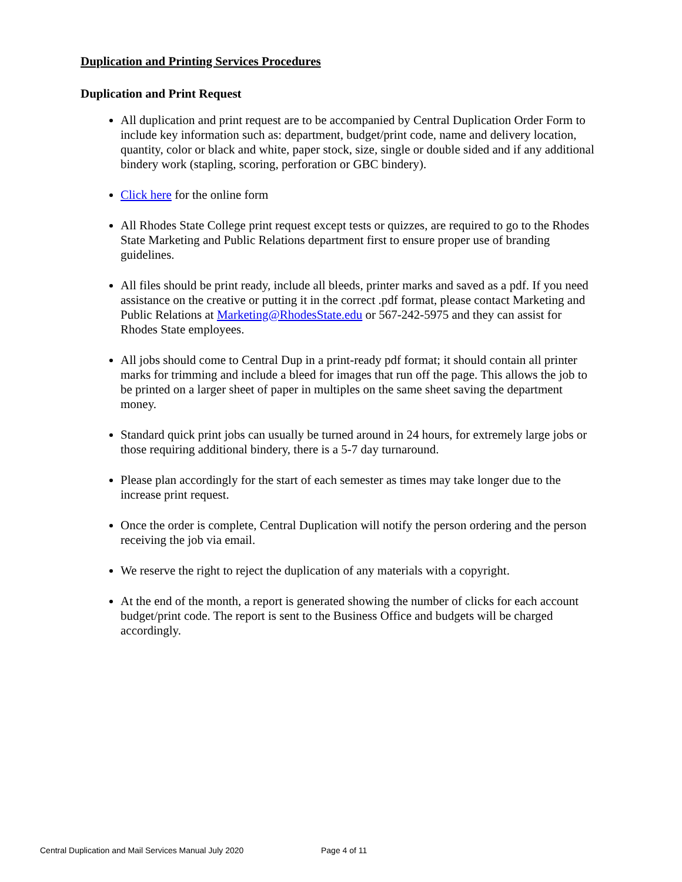Duplication and Printing Services Procedures
Duplication and Print Request
All duplication and print request are to be accompanied by Central Duplication Order Form to include key information such as: department, budget/print code, name and delivery location, quantity, color or black and white, paper stock, size, single or double sided and if any additional bindery work (stapling, scoring, perforation or GBC bindery).
Click here for the online form
All Rhodes State College print request except tests or quizzes, are required to go to the Rhodes State Marketing and Public Relations department first to ensure proper use of branding guidelines.
All files should be print ready, include all bleeds, printer marks and saved as a pdf. If you need assistance on the creative or putting it in the correct .pdf format, please contact Marketing and Public Relations at Marketing@RhodesState.edu or 567-242-5975 and they can assist for Rhodes State employees.
All jobs should come to Central Dup in a print-ready pdf format; it should contain all printer marks for trimming and include a bleed for images that run off the page. This allows the job to be printed on a larger sheet of paper in multiples on the same sheet saving the department money.
Standard quick print jobs can usually be turned around in 24 hours, for extremely large jobs or those requiring additional bindery, there is a 5-7 day turnaround.
Please plan accordingly for the start of each semester as times may take longer due to the increase print request.
Once the order is complete, Central Duplication will notify the person ordering and the person receiving the job via email.
We reserve the right to reject the duplication of any materials with a copyright.
At the end of the month, a report is generated showing the number of clicks for each account budget/print code. The report is sent to the Business Office and budgets will be charged accordingly.
Central Duplication and Mail Services Manual July 2020 Page 4 of 11